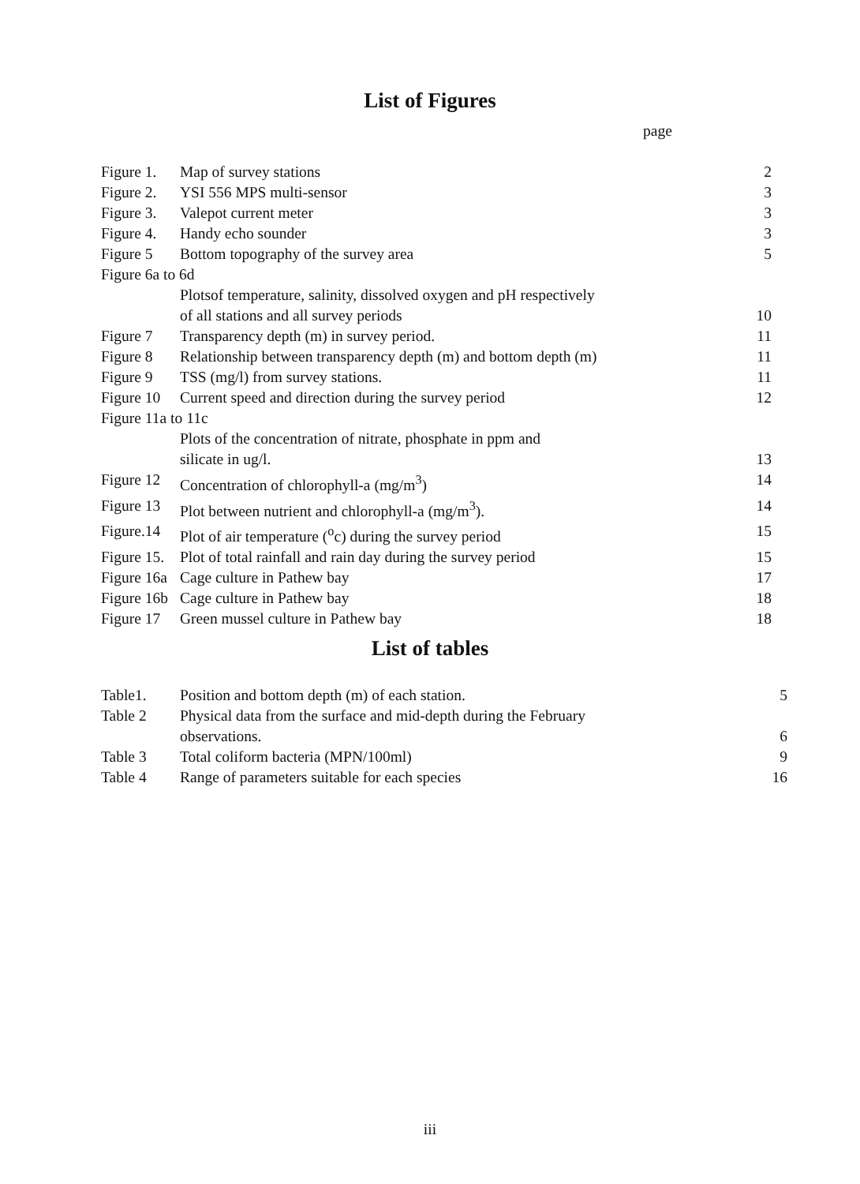List of Figures
page
| Figure 1. | Map of survey stations | 2 |
| Figure 2. | YSI 556 MPS multi-sensor | 3 |
| Figure 3. | Valepot current meter | 3 |
| Figure 4. | Handy echo sounder | 3 |
| Figure 5 | Bottom topography of the survey area | 5 |
| Figure 6a to 6d | | |
| | Plotsof temperature, salinity, dissolved oxygen and pH respectively of all stations and all survey periods | 10 |
| Figure 7 | Transparency depth (m) in survey period. | 11 |
| Figure 8 | Relationship between transparency depth (m) and bottom depth (m) | 11 |
| Figure 9 | TSS (mg/l) from survey stations. | 11 |
| Figure 10 | Current speed and direction during the survey period | 12 |
| Figure 11a to 11c | | |
| | Plots of the concentration of nitrate, phosphate in ppm and silicate in ug/l. | 13 |
| Figure 12 | Concentration of chlorophyll-a (mg/m<sup>3</sup>) | 14 |
| Figure 13 | Plot between nutrient and chlorophyll-a (mg/m<sup>3</sup>). | 14 |
| Figure.14 | Plot of air temperature (<sup>o</sup>c) during the survey period | 15 |
| Figure 15. | Plot of total rainfall and rain day during the survey period | 15 |
| Figure 16a | Cage culture in Pathew bay | 17 |
| Figure 16b | Cage culture in Pathew bay | 18 |
| Figure 17 | Green mussel culture in Pathew bay | 18 |
List of tables
| Table1. | Position and bottom depth (m) of each station. | 5 |
| Table 2 | Physical data from the surface and mid-depth during the February observations. | 6 |
| Table 3 | Total coliform bacteria (MPN/100ml) | 9 |
| Table 4 | Range of parameters suitable for each species | 16 |
iii